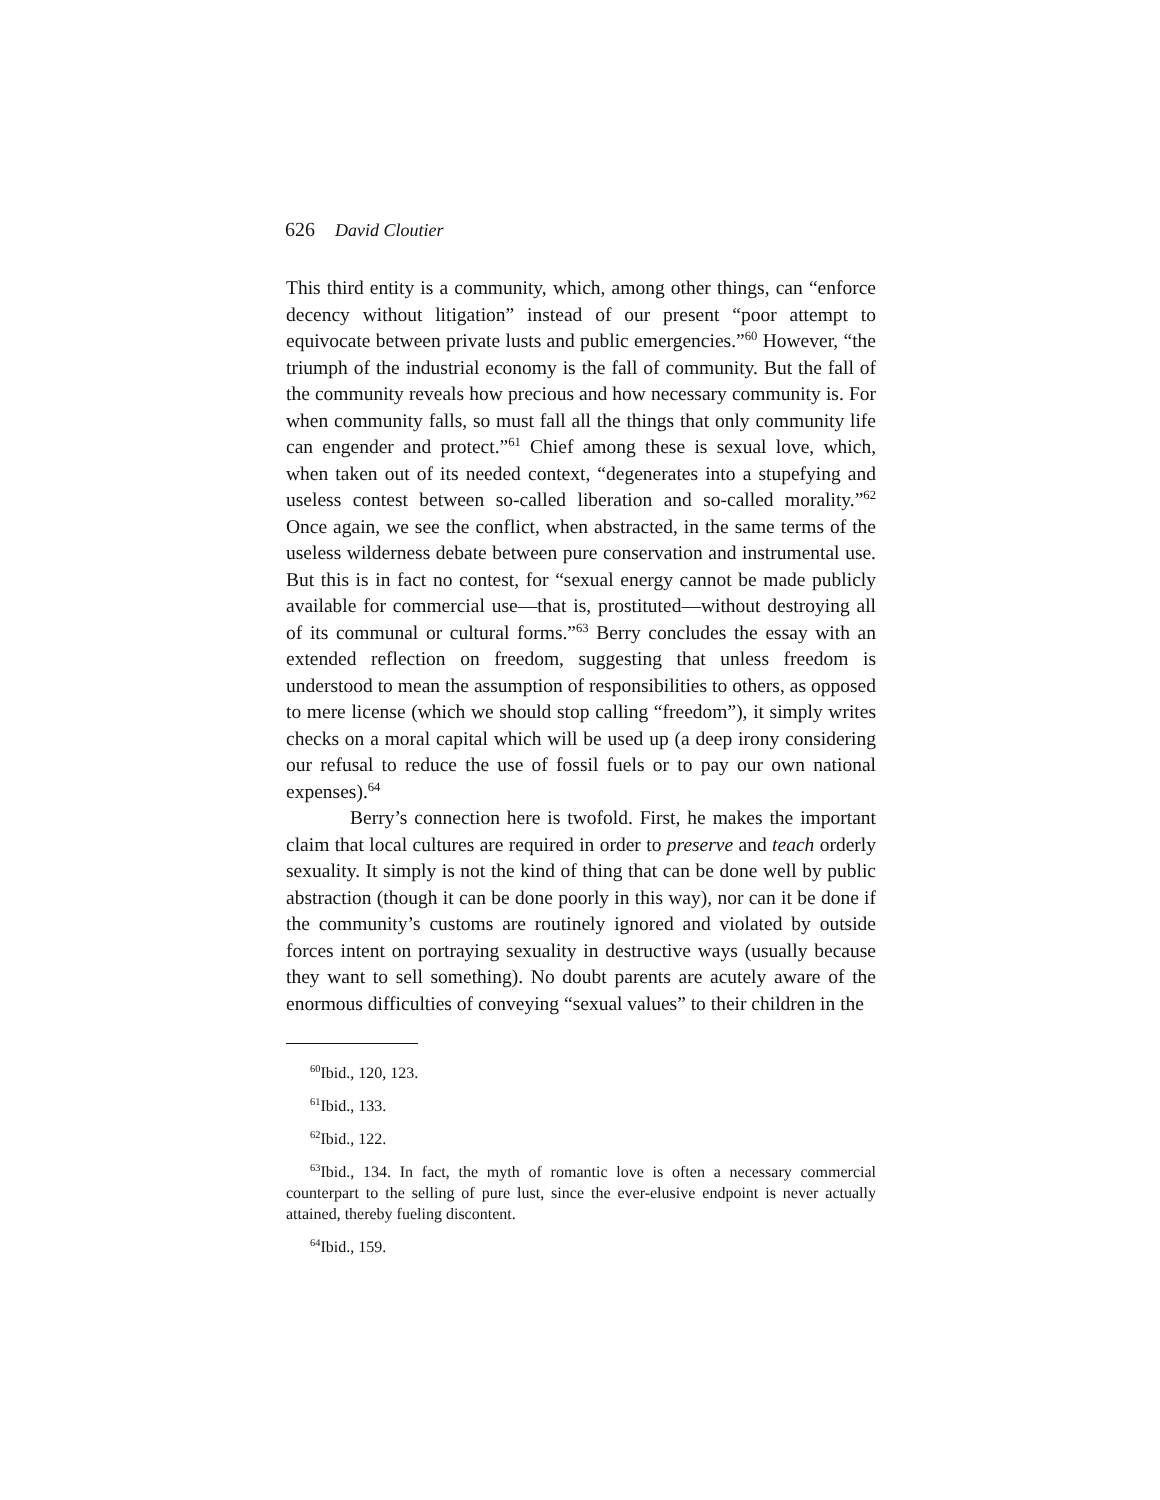626 David Cloutier
This third entity is a community, which, among other things, can “enforce decency without litigation” instead of our present “poor attempt to equivocate between private lusts and public emergencies.”<sup>60</sup> However, “the triumph of the industrial economy is the fall of community. But the fall of the community reveals how precious and how necessary community is. For when community falls, so must fall all the things that only community life can engender and protect.”<sup>61</sup> Chief among these is sexual love, which, when taken out of its needed context, “degenerates into a stupefying and useless contest between so-called liberation and so-called morality.”<sup>62</sup> Once again, we see the conflict, when abstracted, in the same terms of the useless wilderness debate between pure conservation and instrumental use. But this is in fact no contest, for “sexual energy cannot be made publicly available for commercial use—that is, prostituted—without destroying all of its communal or cultural forms.”<sup>63</sup> Berry concludes the essay with an extended reflection on freedom, suggesting that unless freedom is understood to mean the assumption of responsibilities to others, as opposed to mere license (which we should stop calling “freedom”), it simply writes checks on a moral capital which will be used up (a deep irony considering our refusal to reduce the use of fossil fuels or to pay our own national expenses).<sup>64</sup>
Berry’s connection here is twofold. First, he makes the important claim that local cultures are required in order to preserve and teach orderly sexuality. It simply is not the kind of thing that can be done well by public abstraction (though it can be done poorly in this way), nor can it be done if the community’s customs are routinely ignored and violated by outside forces intent on portraying sexuality in destructive ways (usually because they want to sell something). No doubt parents are acutely aware of the enormous difficulties of conveying “sexual values” to their children in the
<sup>60</sup> Ibid., 120, 123.
<sup>61</sup> Ibid., 133.
<sup>62</sup> Ibid., 122.
<sup>63</sup> Ibid., 134. In fact, the myth of romantic love is often a necessary commercial counterpart to the selling of pure lust, since the ever-elusive endpoint is never actually attained, thereby fueling discontent.
<sup>64</sup> Ibid., 159.